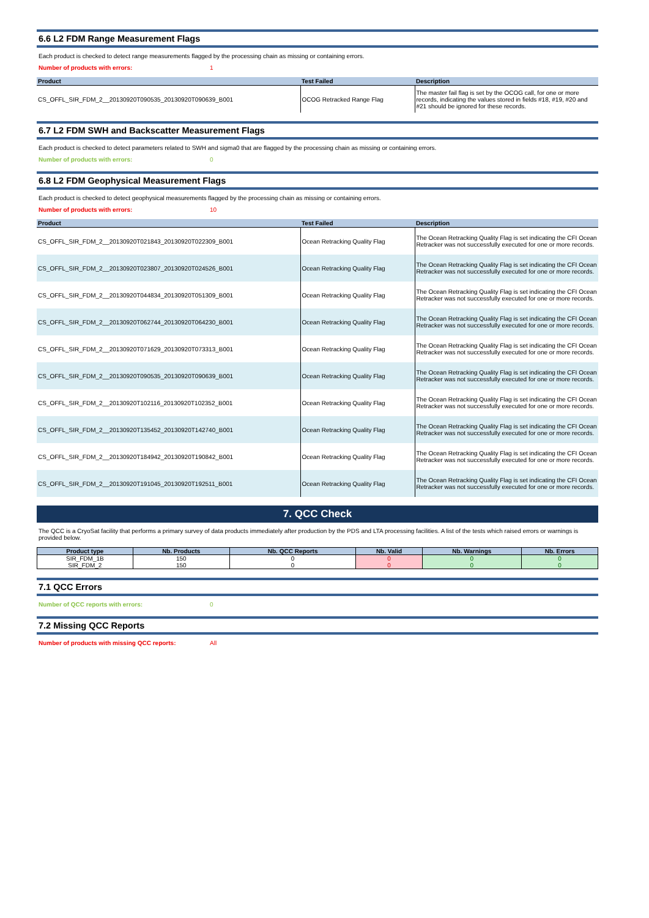6.6 L2 FDM Range Measurement Flags
Each product is checked to detect range measurements flagged by the processing chain as missing or containing errors.
Number of products with errors: 1
| Product | Test Failed | Description |
| --- | --- | --- |
| CS_OFFL_SIR_FDM_2__20130920T090535_20130920T090639_B001 | OCOG Retracked Range Flag | The master fail flag is set by the OCOG call, for one or more records, indicating the values stored in fields #18, #19, #20 and #21 should be ignored for these records. |
6.7 L2 FDM SWH and Backscatter Measurement Flags
Each product is checked to detect parameters related to SWH and sigma0 that are flagged by the processing chain as missing or containing errors.
Number of products with errors: 0
6.8 L2 FDM Geophysical Measurement Flags
Each product is checked to detect geophysical measurements flagged by the processing chain as missing or containing errors.
Number of products with errors: 10
| Product | Test Failed | Description |
| --- | --- | --- |
| CS_OFFL_SIR_FDM_2__20130920T021843_20130920T022309_B001 | Ocean Retracking Quality Flag | The Ocean Retracking Quality Flag is set indicating the CFI Ocean Retracker was not successfully executed for one or more records. |
| CS_OFFL_SIR_FDM_2__20130920T023807_20130920T024526_B001 | Ocean Retracking Quality Flag | The Ocean Retracking Quality Flag is set indicating the CFI Ocean Retracker was not successfully executed for one or more records. |
| CS_OFFL_SIR_FDM_2__20130920T044834_20130920T051309_B001 | Ocean Retracking Quality Flag | The Ocean Retracking Quality Flag is set indicating the CFI Ocean Retracker was not successfully executed for one or more records. |
| CS_OFFL_SIR_FDM_2__20130920T062744_20130920T064230_B001 | Ocean Retracking Quality Flag | The Ocean Retracking Quality Flag is set indicating the CFI Ocean Retracker was not successfully executed for one or more records. |
| CS_OFFL_SIR_FDM_2__20130920T071629_20130920T073313_B001 | Ocean Retracking Quality Flag | The Ocean Retracking Quality Flag is set indicating the CFI Ocean Retracker was not successfully executed for one or more records. |
| CS_OFFL_SIR_FDM_2__20130920T090535_20130920T090639_B001 | Ocean Retracking Quality Flag | The Ocean Retracking Quality Flag is set indicating the CFI Ocean Retracker was not successfully executed for one or more records. |
| CS_OFFL_SIR_FDM_2__20130920T102116_20130920T102352_B001 | Ocean Retracking Quality Flag | The Ocean Retracking Quality Flag is set indicating the CFI Ocean Retracker was not successfully executed for one or more records. |
| CS_OFFL_SIR_FDM_2__20130920T135452_20130920T142740_B001 | Ocean Retracking Quality Flag | The Ocean Retracking Quality Flag is set indicating the CFI Ocean Retracker was not successfully executed for one or more records. |
| CS_OFFL_SIR_FDM_2__20130920T184942_20130920T190842_B001 | Ocean Retracking Quality Flag | The Ocean Retracking Quality Flag is set indicating the CFI Ocean Retracker was not successfully executed for one or more records. |
| CS_OFFL_SIR_FDM_2__20130920T191045_20130920T192511_B001 | Ocean Retracking Quality Flag | The Ocean Retracking Quality Flag is set indicating the CFI Ocean Retracker was not successfully executed for one or more records. |
7. QCC Check
The QCC is a CryoSat facility that performs a primary survey of data products immediately after production by the PDS and LTA processing facilities. A list of the tests which raised errors or warnings is provided below.
| Product type | Nb. Products | Nb. QCC Reports | Nb. Valid | Nb. Warnings | Nb. Errors |
| --- | --- | --- | --- | --- | --- |
| SIR_FDM_1B | 150 | 0 | 0 | 0 | 0 |
| SIR_FDM_2 | 150 | 0 | 0 | 0 | 0 |
7.1 QCC Errors
Number of QCC reports with errors: 0
7.2 Missing QCC Reports
Number of products with missing QCC reports: All